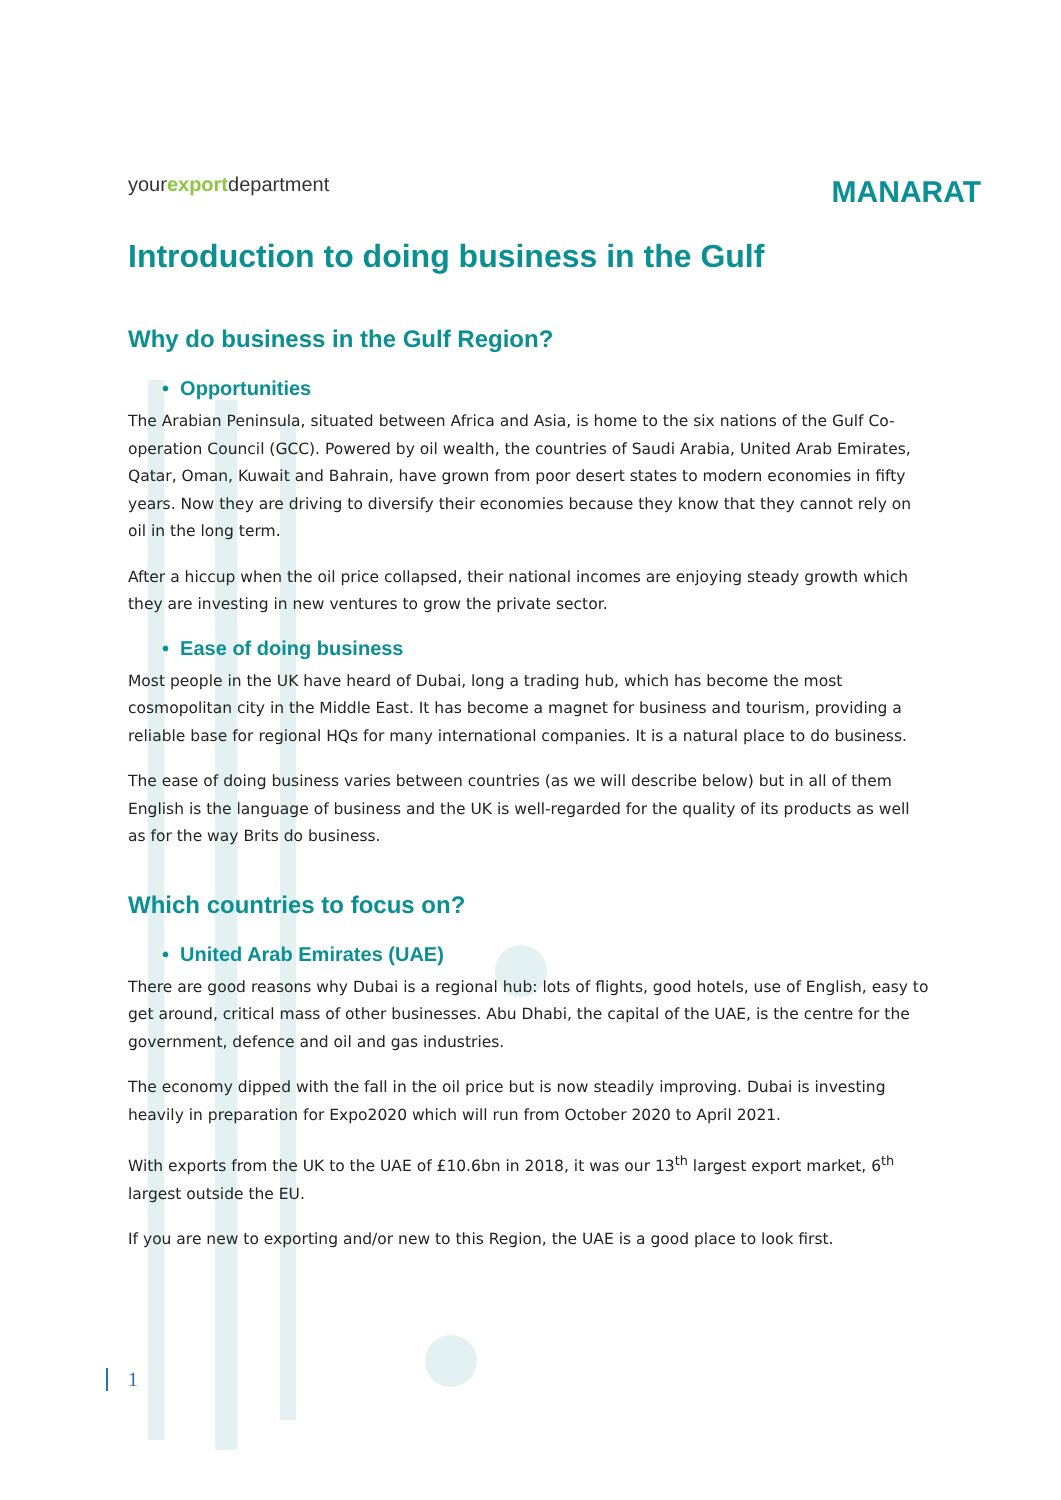yourexportdepartment
MANARAT
Introduction to doing business in the Gulf
Why do business in the Gulf Region?
• Opportunities
The Arabian Peninsula, situated between Africa and Asia, is home to the six nations of the Gulf Co-operation Council (GCC). Powered by oil wealth, the countries of Saudi Arabia, United Arab Emirates, Qatar, Oman, Kuwait and Bahrain, have grown from poor desert states to modern economies in fifty years. Now they are driving to diversify their economies because they know that they cannot rely on oil in the long term.
After a hiccup when the oil price collapsed, their national incomes are enjoying steady growth which they are investing in new ventures to grow the private sector.
• Ease of doing business
Most people in the UK have heard of Dubai, long a trading hub, which has become the most cosmopolitan city in the Middle East. It has become a magnet for business and tourism, providing a reliable base for regional HQs for many international companies. It is a natural place to do business.
The ease of doing business varies between countries (as we will describe below) but in all of them English is the language of business and the UK is well-regarded for the quality of its products as well as for the way Brits do business.
Which countries to focus on?
• United Arab Emirates (UAE)
There are good reasons why Dubai is a regional hub: lots of flights, good hotels, use of English, easy to get around, critical mass of other businesses. Abu Dhabi, the capital of the UAE, is the centre for the government, defence and oil and gas industries.
The economy dipped with the fall in the oil price but is now steadily improving. Dubai is investing heavily in preparation for Expo2020 which will run from October 2020 to April 2021.
With exports from the UK to the UAE of £10.6bn in 2018, it was our 13<sup>th</sup> largest export market, 6<sup>th</sup> largest outside the EU.
If you are new to exporting and/or new to this Region, the UAE is a good place to look first.
1